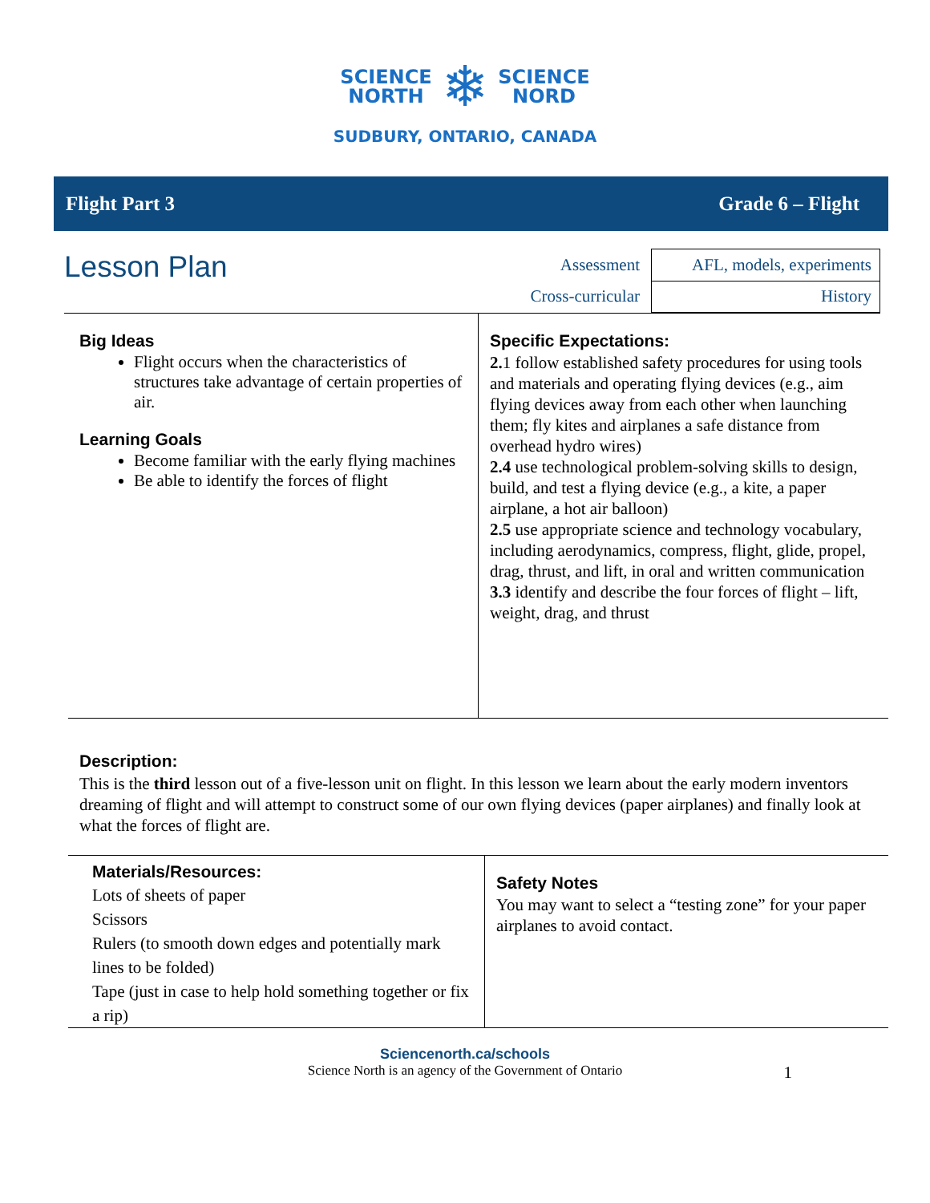SCIENCE
NORTH
❄
SCIENCE
NORD
SUDBURY, ONTARIO, CANADA
Flight Part 3 Grade 6 – Flight
Lesson Plan
| Assessment | AFL, models, experiments |
| Cross-curricular | History |
Big Ideas
Flight occurs when the characteristics of structures take advantage of certain properties of air.
Learning Goals
Become familiar with the early flying machines
Be able to identify the forces of flight
Specific Expectations:
2. 1 follow established safety procedures for using tools and materials and operating flying devices (e.g., aim flying devices away from each other when launching them; fly kites and airplanes a safe distance from overhead hydro wires)
2.4 use technological problem-solving skills to design, build, and test a flying device (e.g., a kite, a paper airplane, a hot air balloon)
2.5 use appropriate science and technology vocabulary, including aerodynamics, compress, flight, glide, propel, drag, thrust, and lift, in oral and written communication
3.3 identify and describe the four forces of flight – lift, weight, drag, and thrust
Description:
This is the third lesson out of a five-lesson unit on flight. In this lesson we learn about the early modern inventors dreaming of flight and will attempt to construct some of our own flying devices (paper airplanes) and finally look at what the forces of flight are.
Materials/Resources:
Lots of sheets of paper
Scissors
Rulers (to smooth down edges and potentially mark lines to be folded)
Tape (just in case to help hold something together or fix a rip)
Safety Notes
You may want to select a “testing zone” for your paper airplanes to avoid contact.
Sciencenorth.ca/schools
Science North is an agency of the Government of Ontario 1